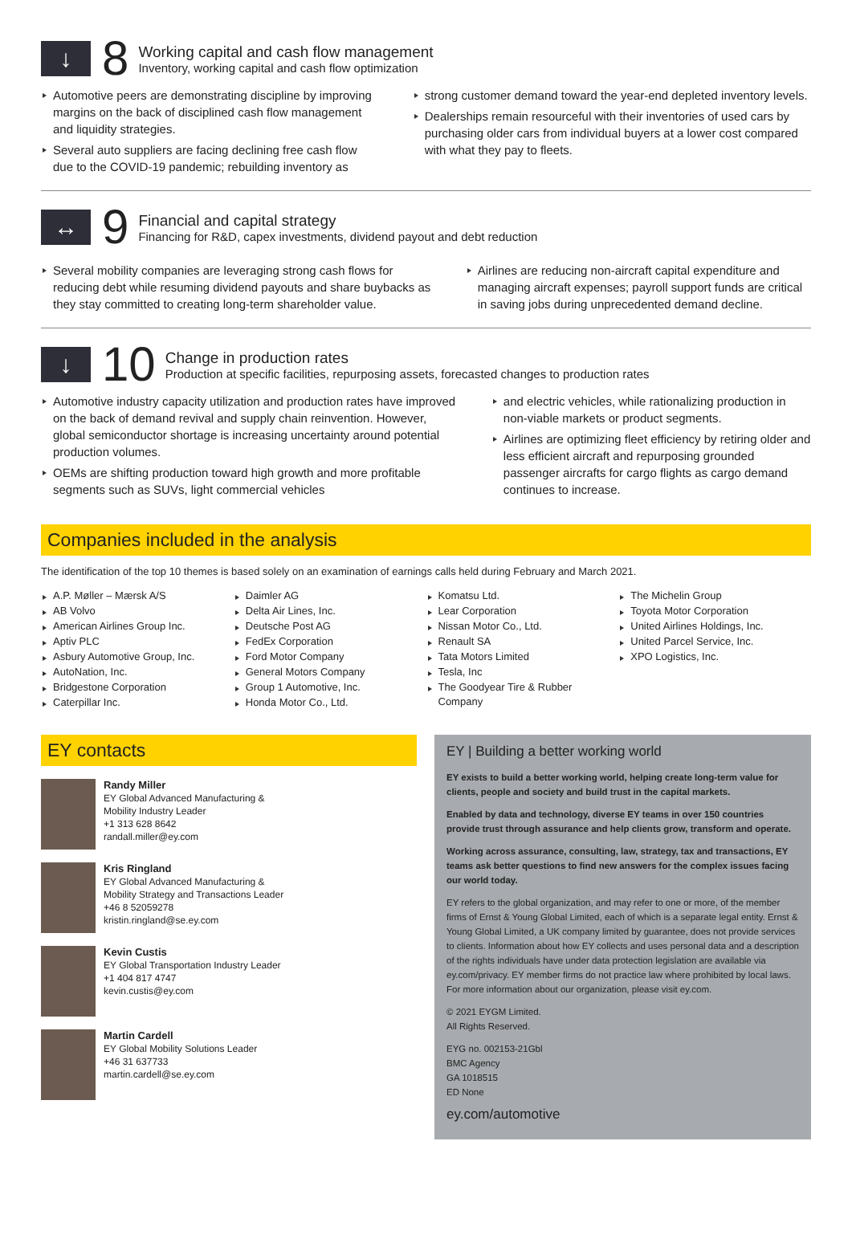↓
8
Working capital and cash flow management
Inventory, working capital and cash flow optimization
Automotive peers are demonstrating discipline by improving margins on the back of disciplined cash flow management and liquidity strategies.
Several auto suppliers are facing declining free cash flow due to the COVID-19 pandemic; rebuilding inventory as
strong customer demand toward the year-end depleted inventory levels.
Dealerships remain resourceful with their inventories of used cars by purchasing older cars from individual buyers at a lower cost compared with what they pay to fleets.
↔
9
Financial and capital strategy
Financing for R&D, capex investments, dividend payout and debt reduction
Several mobility companies are leveraging strong cash flows for reducing debt while resuming dividend payouts and share buybacks as they stay committed to creating long-term shareholder value.
Airlines are reducing non-aircraft capital expenditure and managing aircraft expenses; payroll support funds are critical in saving jobs during unprecedented demand decline.
↓
10
Change in production rates
Production at specific facilities, repurposing assets, forecasted changes to production rates
Automotive industry capacity utilization and production rates have improved on the back of demand revival and supply chain reinvention. However, global semiconductor shortage is increasing uncertainty around potential production volumes.
OEMs are shifting production toward high growth and more profitable segments such as SUVs, light commercial vehicles
and electric vehicles, while rationalizing production in non-viable markets or product segments.
Airlines are optimizing fleet efficiency by retiring older and less efficient aircraft and repurposing grounded passenger aircrafts for cargo flights as cargo demand continues to increase.
Companies included in the analysis
The identification of the top 10 themes is based solely on an examination of earnings calls held during February and March 2021.
A.P. Møller – Mærsk A/S
AB Volvo
American Airlines Group Inc.
Aptiv PLC
Asbury Automotive Group, Inc.
AutoNation, Inc.
Bridgestone Corporation
Caterpillar Inc.
Daimler AG
Delta Air Lines, Inc.
Deutsche Post AG
FedEx Corporation
Ford Motor Company
General Motors Company
Group 1 Automotive, Inc.
Honda Motor Co., Ltd.
Komatsu Ltd.
Lear Corporation
Nissan Motor Co., Ltd.
Renault SA
Tata Motors Limited
Tesla, Inc
The Goodyear Tire & Rubber Company
The Michelin Group
Toyota Motor Corporation
United Airlines Holdings, Inc.
United Parcel Service, Inc.
XPO Logistics, Inc.
EY contacts
Randy Miller
EY Global Advanced Manufacturing &
Mobility Industry Leader
+1 313 628 8642
randall.miller@ey.com
Kris Ringland
EY Global Advanced Manufacturing &
Mobility Strategy and Transactions Leader
+46 8 52059278
kristin.ringland@se.ey.com
Kevin Custis
EY Global Transportation Industry Leader
+1 404 817 4747
kevin.custis@ey.com
Martin Cardell
EY Global Mobility Solutions Leader
+46 31 637733
martin.cardell@se.ey.com
EY | Building a better working world
EY exists to build a better working world, helping create long-term value for clients, people and society and build trust in the capital markets.
Enabled by data and technology, diverse EY teams in over 150 countries provide trust through assurance and help clients grow, transform and operate.
Working across assurance, consulting, law, strategy, tax and transactions, EY teams ask better questions to find new answers for the complex issues facing our world today.
EY refers to the global organization, and may refer to one or more, of the member firms of Ernst & Young Global Limited, each of which is a separate legal entity. Ernst & Young Global Limited, a UK company limited by guarantee, does not provide services to clients. Information about how EY collects and uses personal data and a description of the rights individuals have under data protection legislation are available via ey.com/privacy. EY member firms do not practice law where prohibited by local laws. For more information about our organization, please visit ey.com.
© 2021 EYGM Limited.
All Rights Reserved.
EYG no. 002153-21Gbl
BMC Agency
GA 1018515
ED None
ey.com/automotive